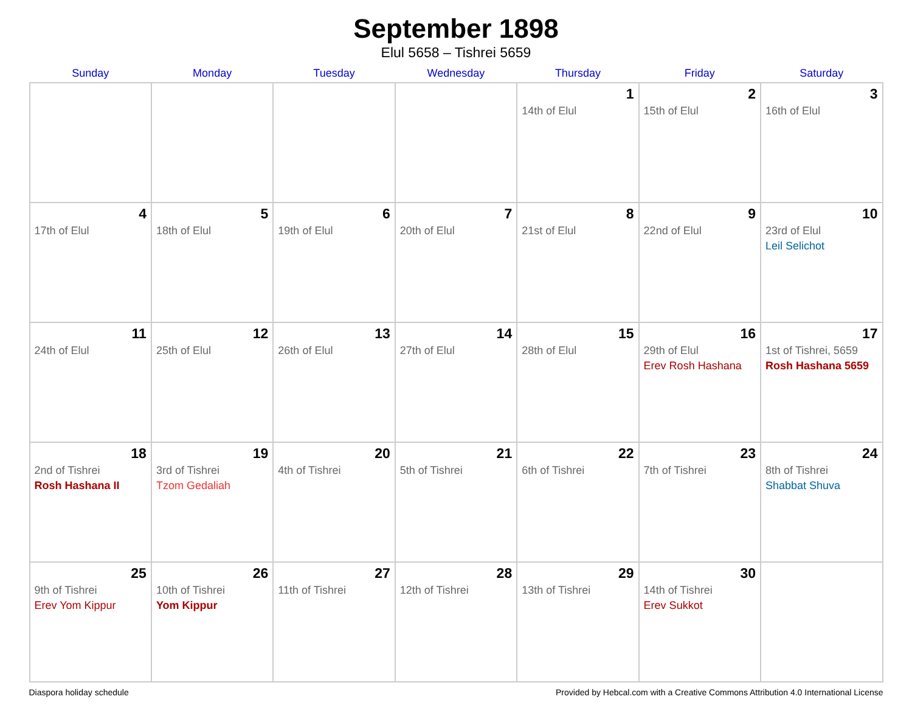September 1898
Elul 5658 – Tishrei 5659
| Sunday | Monday | Tuesday | Wednesday | Thursday | Friday | Saturday |
| --- | --- | --- | --- | --- | --- | --- |
| | | | | 1 14th of Elul | 2 15th of Elul | 3 16th of Elul |
| 4 17th of Elul | 5 18th of Elul | 6 19th of Elul | 7 20th of Elul | 8 21st of Elul | 9 22nd of Elul | 10 23rd of Elul Leil Selichot |
| 11 24th of Elul | 12 25th of Elul | 13 26th of Elul | 14 27th of Elul | 15 28th of Elul | 16 29th of Elul Erev Rosh Hashana | 17 1st of Tishrei, 5659 Rosh Hashana 5659 |
| 18 2nd of Tishrei Rosh Hashana II | 19 3rd of Tishrei Tzom Gedaliah | 20 4th of Tishrei | 21 5th of Tishrei | 22 6th of Tishrei | 23 7th of Tishrei | 24 8th of Tishrei Shabbat Shuva |
| 25 9th of Tishrei Erev Yom Kippur | 26 10th of Tishrei Yom Kippur | 27 11th of Tishrei | 28 12th of Tishrei | 29 13th of Tishrei | 30 14th of Tishrei Erev Sukkot | |
Diaspora holiday schedule Provided by Hebcal.com with a Creative Commons Attribution 4.0 International License